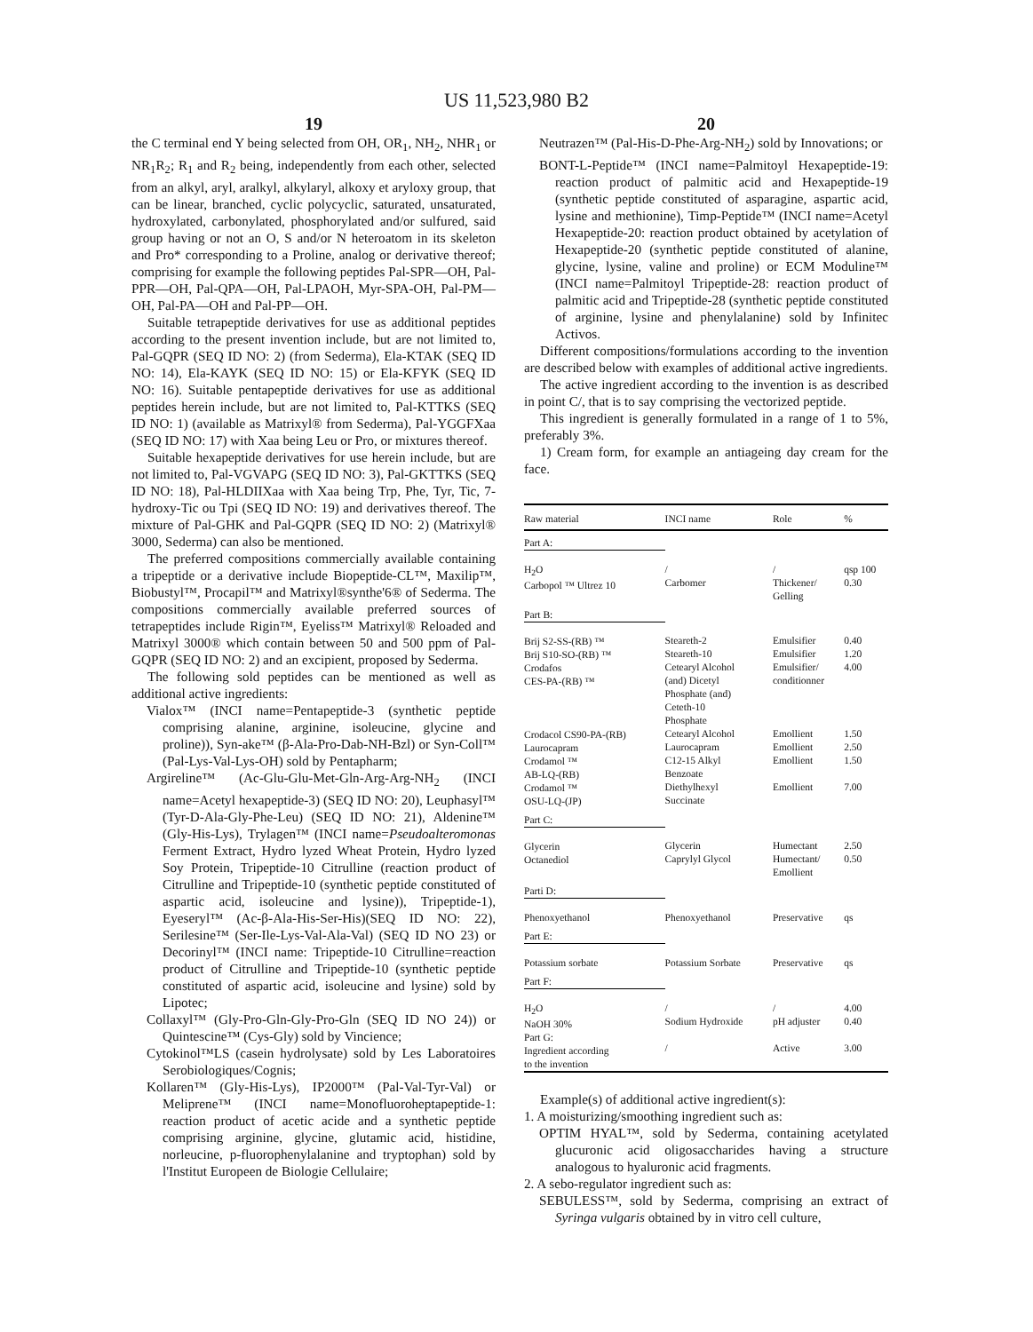US 11,523,980 B2
19
the C terminal end Y being selected from OH, OR<sub>1</sub>, NH<sub>2</sub>, NHR<sub>1</sub> or NR<sub>1</sub>R<sub>2</sub>; R<sub>1</sub> and R<sub>2</sub> being, independently from each other, selected from an alkyl, aryl, aralkyl, alkylaryl, alkoxy et aryloxy group, that can be linear, branched, cyclic polycyclic, saturated, unsaturated, hydroxylated, carbonylated, phosphorylated and/or sulfured, said group having or not an O, S and/or N heteroatom in its skeleton and Pro* corresponding to a Proline, analog or derivative thereof; comprising for example the following peptides Pal-SPR—OH, Pal-PPR—OH, Pal-QPA—OH, Pal-LPAOH, Myr-SPA-OH, Pal-PM—OH, Pal-PA—OH and Pal-PP—OH.
Suitable tetrapeptide derivatives for use as additional peptides according to the present invention include, but are not limited to, Pal-GQPR (SEQ ID NO: 2) (from Sederma), Ela-KTAK (SEQ ID NO: 14), Ela-KAYK (SEQ ID NO: 15) or Ela-KFYK (SEQ ID NO: 16). Suitable pentapeptide derivatives for use as additional peptides herein include, but are not limited to, Pal-KTTKS (SEQ ID NO: 1) (available as Matrixyl® from Sederma), Pal-YGGFXaa (SEQ ID NO: 17) with Xaa being Leu or Pro, or mixtures thereof.
Suitable hexapeptide derivatives for use herein include, but are not limited to, Pal-VGVAPG (SEQ ID NO: 3), Pal-GKTTKS (SEQ ID NO: 18), Pal-HLDIIXaa with Xaa being Trp, Phe, Tyr, Tic, 7-hydroxy-Tic ou Tpi (SEQ ID NO: 19) and derivatives thereof. The mixture of Pal-GHK and Pal-GQPR (SEQ ID NO: 2) (Matrixyl® 3000, Sederma) can also be mentioned.
The preferred compositions commercially available containing a tripeptide or a derivative include Biopeptide-CL™, Maxilip™, Biobustyl™, Procapil™ and Matrixyl®synthe'6® of Sederma. The compositions commercially available preferred sources of tetrapeptides include Rigin™, Eyeliss™ Matrixyl® Reloaded and Matrixyl 3000® which contain between 50 and 500 ppm of Pal-GQPR (SEQ ID NO: 2) and an excipient, proposed by Sederma.
The following sold peptides can be mentioned as well as additional active ingredients:
Vialox™ (INCI name=Pentapeptide-3 (synthetic peptide comprising alanine, arginine, isoleucine, glycine and proline)), Syn-ake™ (β-Ala-Pro-Dab-NH-Bzl) or Syn-Coll™ (Pal-Lys-Val-Lys-OH) sold by Pentapharm;
Argireline™ (Ac-Glu-Glu-Met-Gln-Arg-Arg-NH<sub>2</sub> (INCI name=Acetyl hexapeptide-3) (SEQ ID NO: 20), Leuphasyl™ (Tyr-D-Ala-Gly-Phe-Leu) (SEQ ID NO: 21), Aldenine™ (Gly-His-Lys), Trylagen™ (INCI name=Pseudoalteromonas Ferment Extract, Hydro lyzed Wheat Protein, Hydro lyzed Soy Protein, Tripeptide-10 Citrulline (reaction product of Citrulline and Tripeptide-10 (synthetic peptide constituted of aspartic acid, isoleucine and lysine)), Tripeptide-1), Eyeseryl™ (Ac-β-Ala-His-Ser-His)(SEQ ID NO: 22), Serilesine™ (Ser-Ile-Lys-Val-Ala-Val) (SEQ ID NO 23) or Decorinyl™ (INCI name: Tripeptide-10 Citrulline=reaction product of Citrulline and Tripeptide-10 (synthetic peptide constituted of aspartic acid, isoleucine and lysine) sold by Lipotec;
Collaxyl™ (Gly-Pro-Gln-Gly-Pro-Gln (SEQ ID NO 24)) or Quintescine™ (Cys-Gly) sold by Vincience;
Cytokinol™LS (casein hydrolysate) sold by Les Laboratoires Serobiologiques/Cognis;
Kollaren™ (Gly-His-Lys), IP2000™ (Pal-Val-Tyr-Val) or Meliprene™ (INCI name=Monofluoroheptapeptide-1: reaction product of acetic acide and a synthetic peptide comprising arginine, glycine, glutamic acid, histidine, norleucine, p-fluorophenylalanine and tryptophan) sold by l'Institut Europeen de Biologie Cellulaire;
20
Neutrazen™ (Pal-His-D-Phe-Arg-NH<sub>2</sub>) sold by Innovations; or
BONT-L-Peptide™ (INCI name=Palmitoyl Hexapeptide-19: reaction product of palmitic acid and Hexapeptide-19 (synthetic peptide constituted of asparagine, aspartic acid, lysine and methionine), Timp-Peptide™ (INCI name=Acetyl Hexapeptide-20: reaction product obtained by acetylation of Hexapeptide-20 (synthetic peptide constituted of alanine, glycine, lysine, valine and proline) or ECM Moduline™ (INCI name=Palmitoyl Tripeptide-28: reaction product of palmitic acid and Tripeptide-28 (synthetic peptide constituted of arginine, lysine and phenylalanine) sold by Infinitec Activos.
Different compositions/formulations according to the invention are described below with examples of additional active ingredients.
The active ingredient according to the invention is as described in point C/, that is to say comprising the vectorized peptide.
This ingredient is generally formulated in a range of 1 to 5%, preferably 3%.
1) Cream form, for example an antiageing day cream for the face.
| Raw material | INCI name | Role | % |
| --- | --- | --- | --- |
| Part A: | | | |
| H<sub>2</sub>O Carbopol ™ Ultrez 10 | / Carbomer | / Thickener/ Gelling | qsp 100 0.30 |
| Part B: | | | |
| Brij S2-SS-(RB) ™ Brij S10-SO-(RB) ™ Crodafos CES-PA-(RB) ™ Crodacol CS90-PA-(RB) Laurocapram Crodamol ™ AB-LQ-(RB) Crodamol ™ OSU-LQ-(JP) | Steareth-2 Steareth-10 Cetearyl Alcohol (and) Dicetyl Phosphate (and) Ceteth-10 Phosphate Cetearyl Alcohol Laurocapram C12-15 Alkyl Benzoate Diethylhexyl Succinate | Emulsifier Emulsifier Emulsifier/ conditionner Emollient Emollient Emollient Emollient | 0.40 1.20 4.00 1.50 2.50 1.50 7.00 |
| Part C: | | | |
| Glycerin Octanediol | Glycerin Caprylyl Glycol | Humectant Humectant/ Emollient | 2.50 0.50 |
| Parti D: | | | |
| Phenoxyethanol | Phenoxyethanol | Preservative | qs |
| Part E: | | | |
| Potassium sorbate | Potassium Sorbate | Preservative | qs |
| Part F: | | | |
| H<sub>2</sub>O NaOH 30% Part G: Ingredient according to the invention | / Sodium Hydroxide / | / pH adjuster Active | 4.00 0.40 3.00 |
Example(s) of additional active ingredient(s):
1. A moisturizing/smoothing ingredient such as:
OPTIM HYAL™, sold by Sederma, containing acetylated glucuronic acid oligosaccharides having a structure analogous to hyaluronic acid fragments.
2. A sebo-regulator ingredient such as:
SEBULESS™, sold by Sederma, comprising an extract of Syringa vulgaris obtained by in vitro cell culture,